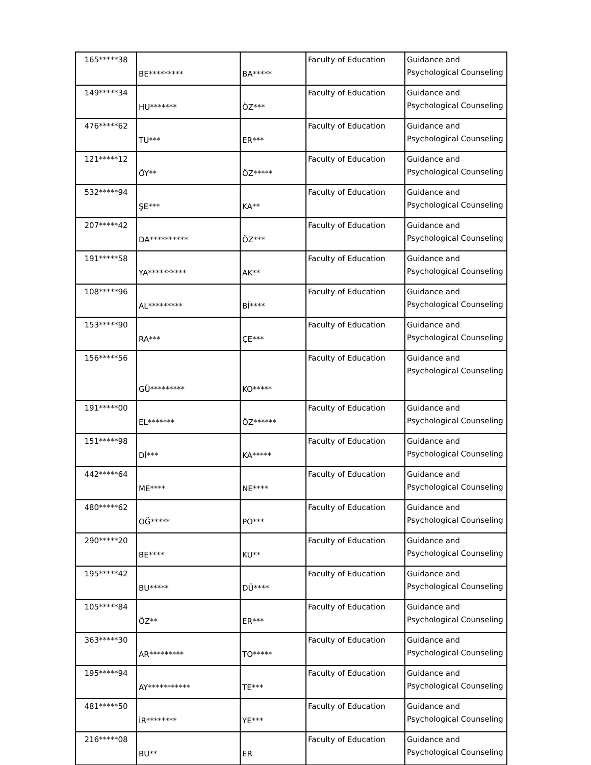| 165*****38 | BE********* | BA***** | Faculty of Education | Guidance and Psychological Counseling |
| 149*****34 | HU******* | ÖZ*** | Faculty of Education | Guidance and Psychological Counseling |
| 476*****62 | TU*** | ER*** | Faculty of Education | Guidance and Psychological Counseling |
| 121*****12 | ÖY** | ÖZ***** | Faculty of Education | Guidance and Psychological Counseling |
| 532*****94 | ŞE*** | KA** | Faculty of Education | Guidance and Psychological Counseling |
| 207*****42 | DA********** | ÖZ*** | Faculty of Education | Guidance and Psychological Counseling |
| 191*****58 | YA********** | AK** | Faculty of Education | Guidance and Psychological Counseling |
| 108*****96 | AL********* | Bİ**** | Faculty of Education | Guidance and Psychological Counseling |
| 153*****90 | RA*** | ÇE*** | Faculty of Education | Guidance and Psychological Counseling |
| 156*****56 | GÜ********* | KO***** | Faculty of Education | Guidance and Psychological Counseling |
| 191*****00 | EL******* | ÖZ****** | Faculty of Education | Guidance and Psychological Counseling |
| 151*****98 | Dİ*** | KA***** | Faculty of Education | Guidance and Psychological Counseling |
| 442*****64 | ME**** | NE**** | Faculty of Education | Guidance and Psychological Counseling |
| 480*****62 | OĞ***** | PO*** | Faculty of Education | Guidance and Psychological Counseling |
| 290*****20 | BE**** | KU** | Faculty of Education | Guidance and Psychological Counseling |
| 195*****42 | BU***** | DÜ**** | Faculty of Education | Guidance and Psychological Counseling |
| 105*****84 | ÖZ** | ER*** | Faculty of Education | Guidance and Psychological Counseling |
| 363*****30 | AR********* | TO***** | Faculty of Education | Guidance and Psychological Counseling |
| 195*****94 | AY*********** | TE*** | Faculty of Education | Guidance and Psychological Counseling |
| 481*****50 | İR******** | YE*** | Faculty of Education | Guidance and Psychological Counseling |
| 216*****08 | BU** | ER | Faculty of Education | Guidance and Psychological Counseling |